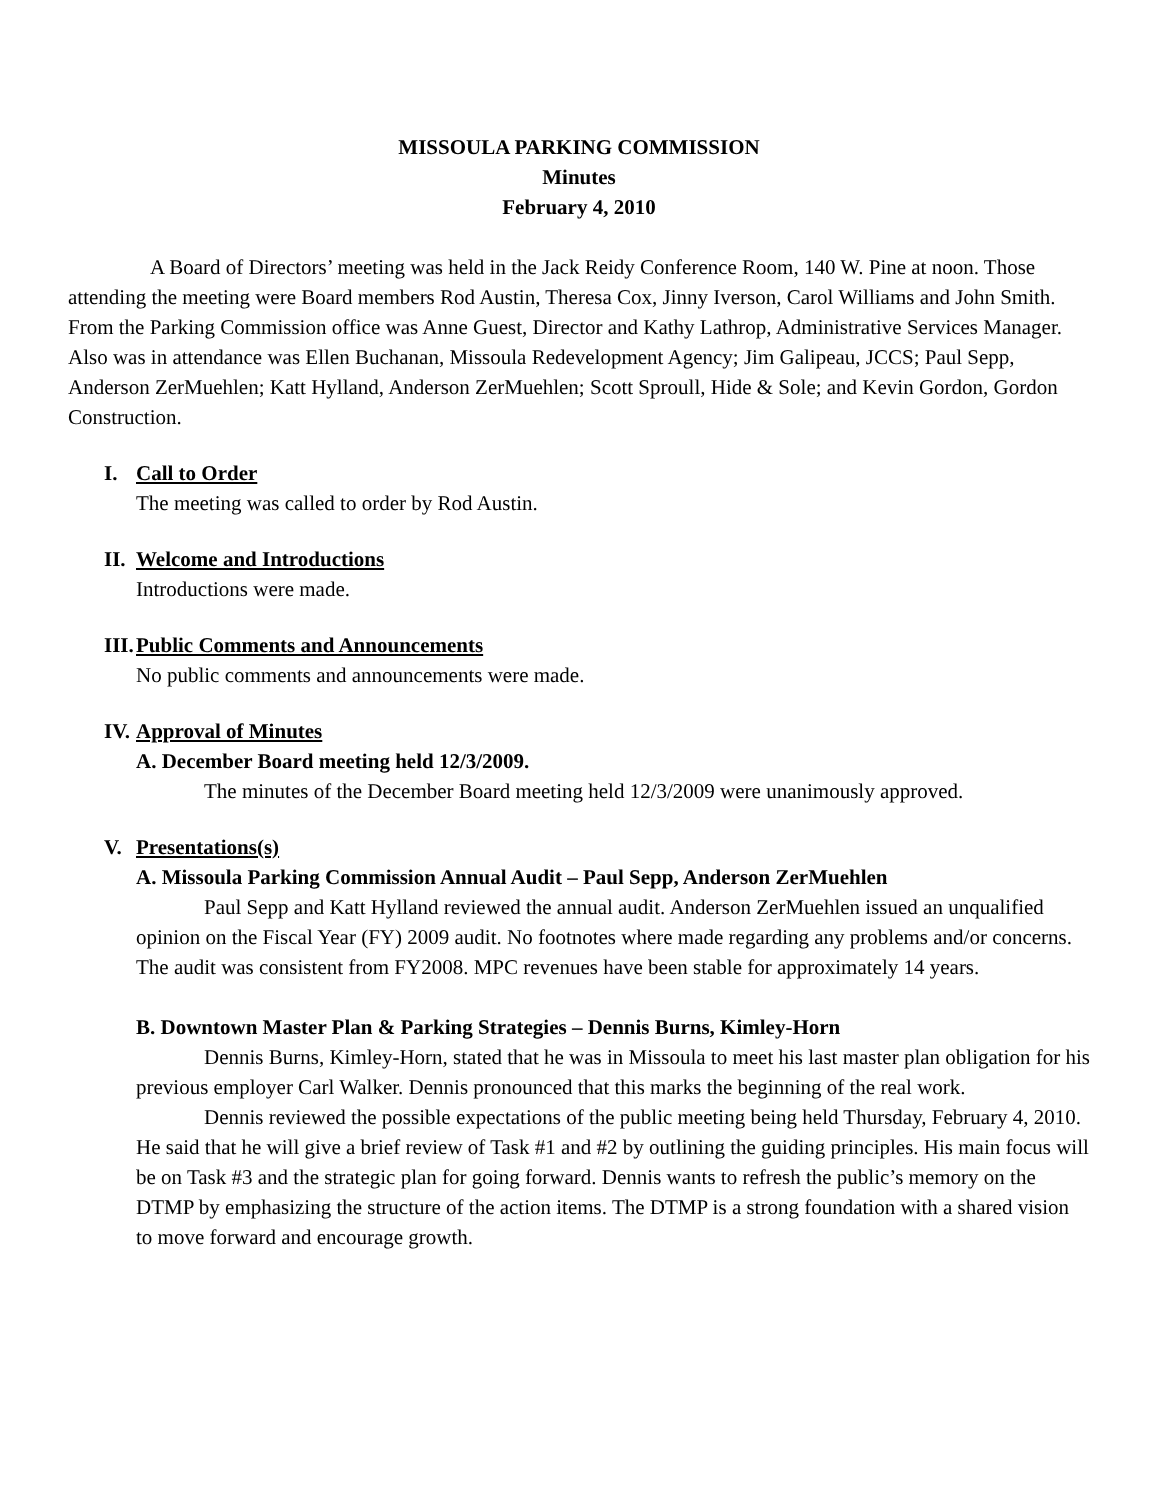MISSOULA PARKING COMMISSION
Minutes
February 4, 2010
A Board of Directors’ meeting was held in the Jack Reidy Conference Room, 140 W. Pine at noon. Those attending the meeting were Board members Rod Austin, Theresa Cox, Jinny Iverson, Carol Williams and John Smith. From the Parking Commission office was Anne Guest, Director and Kathy Lathrop, Administrative Services Manager. Also was in attendance was Ellen Buchanan, Missoula Redevelopment Agency; Jim Galipeau, JCCS; Paul Sepp, Anderson ZerMuehlen; Katt Hylland, Anderson ZerMuehlen; Scott Sproull, Hide & Sole; and Kevin Gordon, Gordon Construction.
I. Call to Order
The meeting was called to order by Rod Austin.
II. Welcome and Introductions
Introductions were made.
III. Public Comments and Announcements
No public comments and announcements were made.
IV. Approval of Minutes
A. December Board meeting held 12/3/2009.
The minutes of the December Board meeting held 12/3/2009 were unanimously approved.
V. Presentations(s)
A. Missoula Parking Commission Annual Audit – Paul Sepp, Anderson ZerMuehlen
Paul Sepp and Katt Hylland reviewed the annual audit. Anderson ZerMuehlen issued an unqualified opinion on the Fiscal Year (FY) 2009 audit. No footnotes where made regarding any problems and/or concerns. The audit was consistent from FY2008. MPC revenues have been stable for approximately 14 years.
B. Downtown Master Plan & Parking Strategies – Dennis Burns, Kimley-Horn
Dennis Burns, Kimley-Horn, stated that he was in Missoula to meet his last master plan obligation for his previous employer Carl Walker. Dennis pronounced that this marks the beginning of the real work.
Dennis reviewed the possible expectations of the public meeting being held Thursday, February 4, 2010. He said that he will give a brief review of Task #1 and #2 by outlining the guiding principles. His main focus will be on Task #3 and the strategic plan for going forward. Dennis wants to refresh the public’s memory on the DTMP by emphasizing the structure of the action items. The DTMP is a strong foundation with a shared vision to move forward and encourage growth.